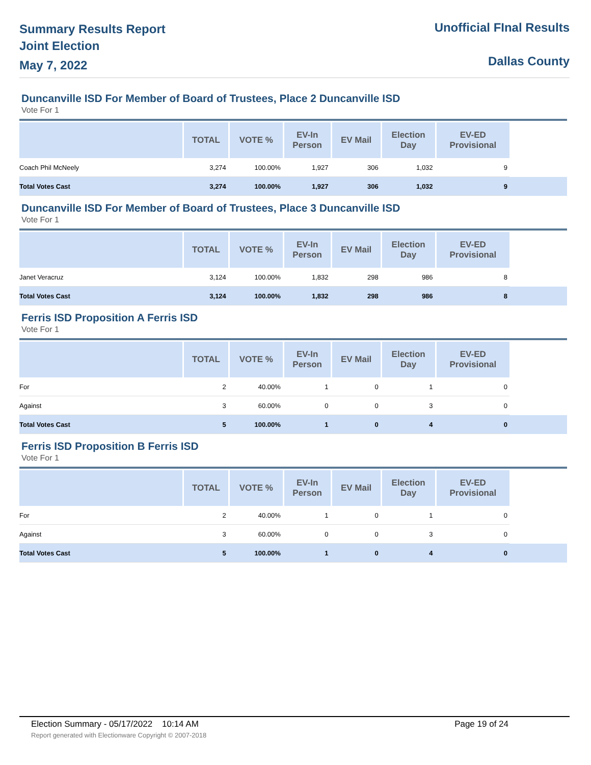Summary Results Report
Joint Election
May 7, 2022
Unofficial FInal Results
Dallas County
Duncanville ISD For Member of Board of Trustees, Place 2 Duncanville ISD
Vote For 1
| | TOTAL | VOTE % | EV-In Person | EV Mail | Election Day | EV-ED Provisional | |
| --- | --- | --- | --- | --- | --- | --- | --- |
| Coach Phil McNeely | 3,274 | 100.00% | 1,927 | 306 | 1,032 | 9 | |
| Total Votes Cast | 3,274 | 100.00% | 1,927 | 306 | 1,032 | 9 | |
Duncanville ISD For Member of Board of Trustees, Place 3 Duncanville ISD
Vote For 1
| | TOTAL | VOTE % | EV-In Person | EV Mail | Election Day | EV-ED Provisional | |
| --- | --- | --- | --- | --- | --- | --- | --- |
| Janet Veracruz | 3,124 | 100.00% | 1,832 | 298 | 986 | 8 | |
| Total Votes Cast | 3,124 | 100.00% | 1,832 | 298 | 986 | 8 | |
Ferris ISD Proposition A Ferris ISD
Vote For 1
| | TOTAL | VOTE % | EV-In Person | EV Mail | Election Day | EV-ED Provisional | |
| --- | --- | --- | --- | --- | --- | --- | --- |
| For | 2 | 40.00% | 1 | 0 | 1 | 0 | |
| Against | 3 | 60.00% | 0 | 0 | 3 | 0 | |
| Total Votes Cast | 5 | 100.00% | 1 | 0 | 4 | 0 | |
Ferris ISD Proposition B Ferris ISD
Vote For 1
| | TOTAL | VOTE % | EV-In Person | EV Mail | Election Day | EV-ED Provisional | |
| --- | --- | --- | --- | --- | --- | --- | --- |
| For | 2 | 40.00% | 1 | 0 | 1 | 0 | |
| Against | 3 | 60.00% | 0 | 0 | 3 | 0 | |
| Total Votes Cast | 5 | 100.00% | 1 | 0 | 4 | 0 | |
Election Summary - 05/17/2022 10:14 AM Page 19 of 24
Report generated with Electionware Copyright © 2007-2018